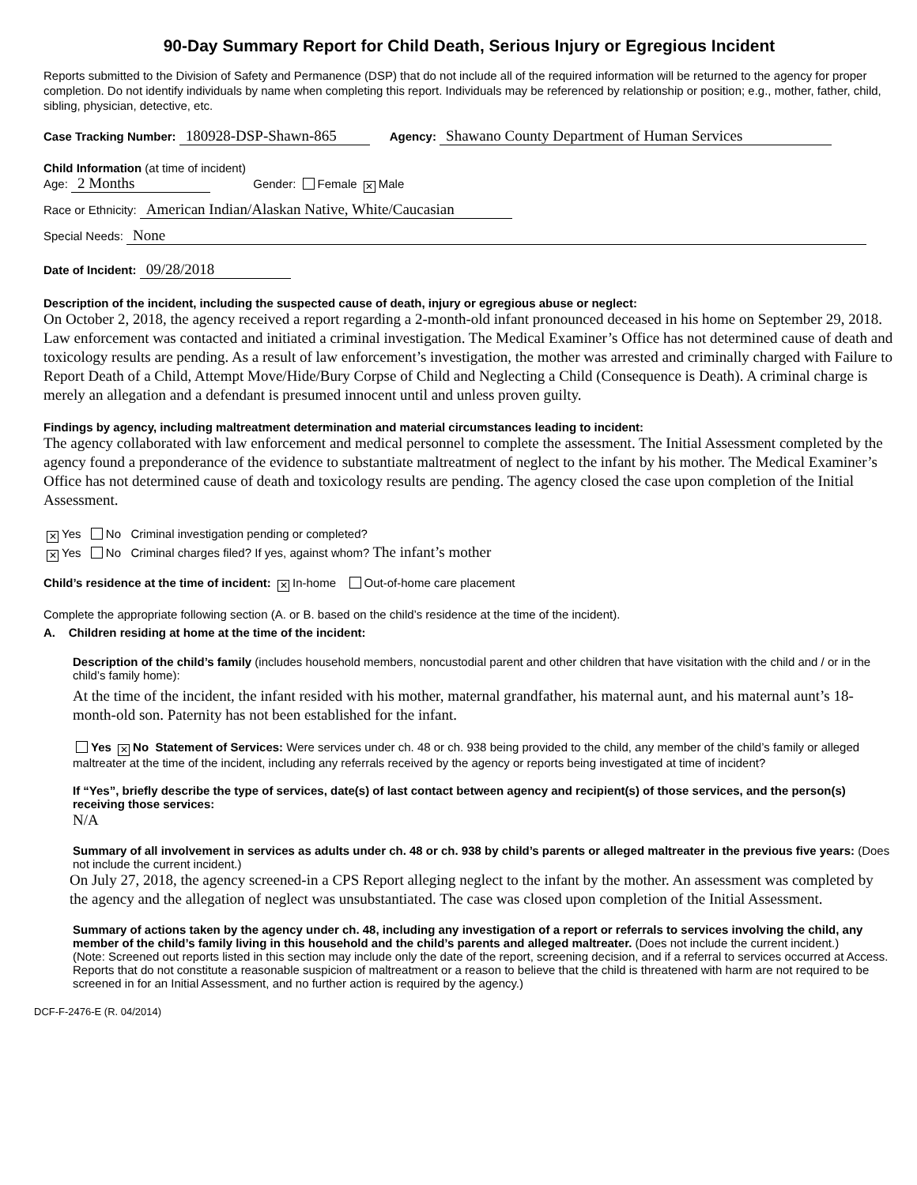90-Day Summary Report for Child Death, Serious Injury or Egregious Incident
Reports submitted to the Division of Safety and Permanence (DSP) that do not include all of the required information will be returned to the agency for proper completion. Do not identify individuals by name when completing this report. Individuals may be referenced by relationship or position; e.g., mother, father, child, sibling, physician, detective, etc.
Case Tracking Number: 180928-DSP-Shawn-865 Agency: Shawano County Department of Human Services
Child Information (at time of incident)
Age: 2 Months Gender: Female ✕ Male
Race or Ethnicity: American Indian/Alaskan Native, White/Caucasian
Special Needs: None
Date of Incident: 09/28/2018
Description of the incident, including the suspected cause of death, injury or egregious abuse or neglect:
On October 2, 2018, the agency received a report regarding a 2-month-old infant pronounced deceased in his home on September 29, 2018. Law enforcement was contacted and initiated a criminal investigation. The Medical Examiner’s Office has not determined cause of death and toxicology results are pending. As a result of law enforcement’s investigation, the mother was arrested and criminally charged with Failure to Report Death of a Child, Attempt Move/Hide/Bury Corpse of Child and Neglecting a Child (Consequence is Death). A criminal charge is merely an allegation and a defendant is presumed innocent until and unless proven guilty.
Findings by agency, including maltreatment determination and material circumstances leading to incident:
The agency collaborated with law enforcement and medical personnel to complete the assessment. The Initial Assessment completed by the agency found a preponderance of the evidence to substantiate maltreatment of neglect to the infant by his mother. The Medical Examiner’s Office has not determined cause of death and toxicology results are pending. The agency closed the case upon completion of the Initial Assessment.
✕ Yes No Criminal investigation pending or completed?
✕ Yes No Criminal charges filed? If yes, against whom? The infant’s mother
Child’s residence at the time of incident: ✕ In-home Out-of-home care placement
Complete the appropriate following section (A. or B. based on the child’s residence at the time of the incident).
A. Children residing at home at the time of the incident:
Description of the child’s family (includes household members, noncustodial parent and other children that have visitation with the child and / or in the child’s family home):
At the time of the incident, the infant resided with his mother, maternal grandfather, his maternal aunt, and his maternal aunt’s 18-month-old son. Paternity has not been established for the infant.
Yes ✕ No Statement of Services: Were services under ch. 48 or ch. 938 being provided to the child, any member of the child’s family or alleged maltreater at the time of the incident, including any referrals received by the agency or reports being investigated at time of incident?
If “Yes”, briefly describe the type of services, date(s) of last contact between agency and recipient(s) of those services, and the person(s) receiving those services:
N/A
Summary of all involvement in services as adults under ch. 48 or ch. 938 by child’s parents or alleged maltreater in the previous five years: (Does not include the current incident.)
On July 27, 2018, the agency screened-in a CPS Report alleging neglect to the infant by the mother. An assessment was completed by the agency and the allegation of neglect was unsubstantiated. The case was closed upon completion of the Initial Assessment.
Summary of actions taken by the agency under ch. 48, including any investigation of a report or referrals to services involving the child, any member of the child’s family living in this household and the child’s parents and alleged maltreater. (Does not include the current incident.)
(Note: Screened out reports listed in this section may include only the date of the report, screening decision, and if a referral to services occurred at Access. Reports that do not constitute a reasonable suspicion of maltreatment or a reason to believe that the child is threatened with harm are not required to be screened in for an Initial Assessment, and no further action is required by the agency.)
DCF-F-2476-E (R. 04/2014)